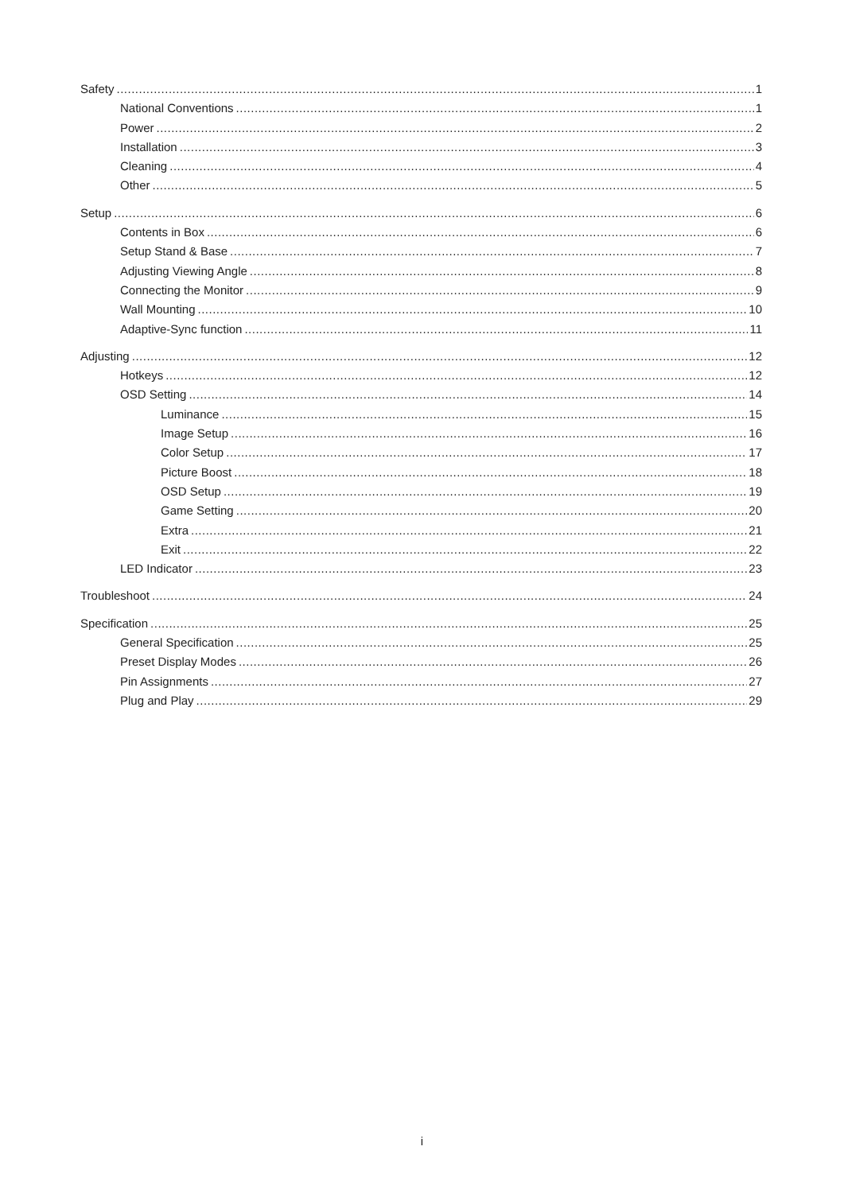Safety 1
National Conventions 1
Power 2
Installation 3
Cleaning 4
Other 5
Setup 6
Contents in Box 6
Setup Stand & Base 7
Adjusting Viewing Angle 8
Connecting the Monitor 9
Wall Mounting 10
Adaptive-Sync function 11
Adjusting 12
Hotkeys 12
OSD Setting 14
Luminance 15
Image Setup 16
Color Setup 17
Picture Boost 18
OSD Setup 19
Game Setting 20
Extra 21
Exit 22
LED Indicator 23
Troubleshoot 24
Specification 25
General Specification 25
Preset Display Modes 26
Pin Assignments 27
Plug and Play 29
i